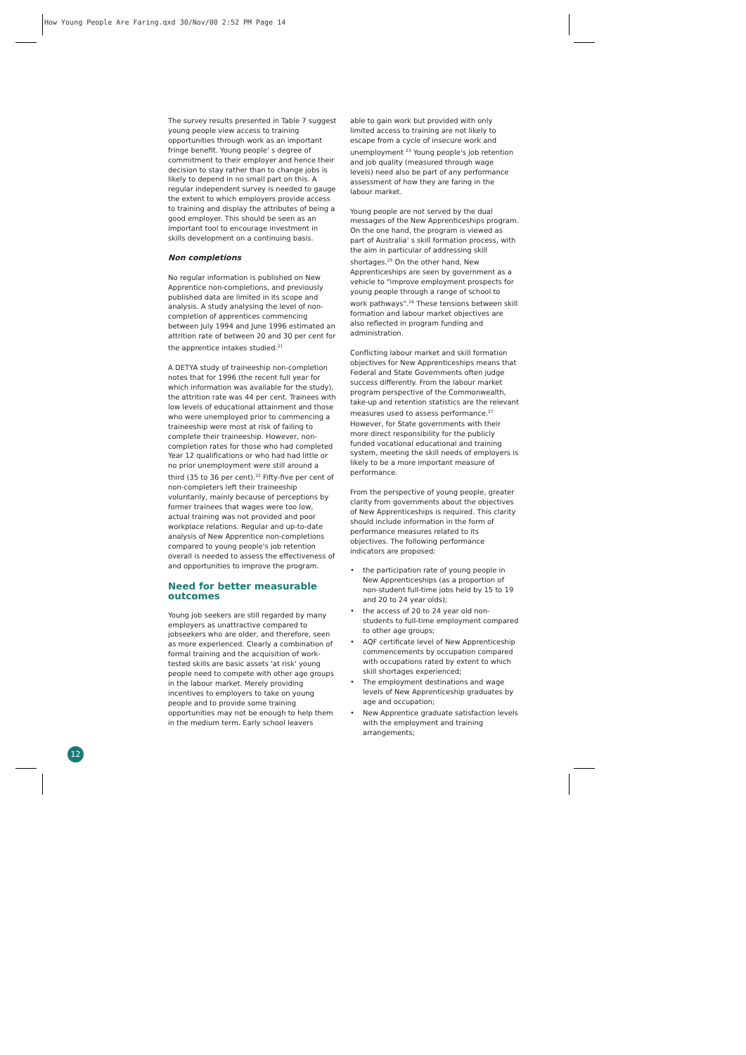How Young People Are Faring.qxd 30/Nov/00 2:52 PM Page 14
The survey results presented in Table 7 suggest young people view access to training opportunities through work as an important fringe benefit. Young people' s degree of commitment to their employer and hence their decision to stay rather than to change jobs is likely to depend in no small part on this. A regular independent survey is needed to gauge the extent to which employers provide access to training and display the attributes of being a good employer. This should be seen as an important tool to encourage investment in skills development on a continuing basis.
Non completions
No regular information is published on New Apprentice non-completions, and previously published data are limited in its scope and analysis. A study analysing the level of non-completion of apprentices commencing between July 1994 and June 1996 estimated an attrition rate of between 20 and 30 per cent for the apprentice intakes studied.<sup>21</sup>
A DETYA study of traineeship non-completion notes that for 1996 (the recent full year for which information was available for the study), the attrition rate was 44 per cent. Trainees with low levels of educational attainment and those who were unemployed prior to commencing a traineeship were most at risk of failing to complete their traineeship. However, non-completion rates for those who had completed Year 12 qualifications or who had had little or no prior unemployment were still around a third (35 to 36 per cent).<sup>22</sup> Fifty-five per cent of non-completers left their traineeship voluntarily, mainly because of perceptions by former trainees that wages were too low, actual training was not provided and poor workplace relations. Regular and up-to-date analysis of New Apprentice non-completions compared to young people's job retention overall is needed to assess the effectiveness of and opportunities to improve the program.
Need for better measurable outcomes
Young job seekers are still regarded by many employers as unattractive compared to jobseekers who are older, and therefore, seen as more experienced. Clearly a combination of formal training and the acquisition of work-tested skills are basic assets 'at risk' young people need to compete with other age groups in the labour market. Merely providing incentives to employers to take on young people and to provide some training opportunities may not be enough to help them in the medium term. Early school leavers
able to gain work but provided with only limited access to training are not likely to escape from a cycle of insecure work and unemployment <sup>23</sup> Young people's job retention and job quality (measured through wage levels) need also be part of any performance assessment of how they are faring in the labour market.
Young people are not served by the dual messages of the New Apprenticeships program. On the one hand, the program is viewed as part of Australia' s skill formation process, with the aim in particular of addressing skill shortages.<sup>25</sup> On the other hand, New Apprenticeships are seen by government as a vehicle to "improve employment prospects for young people through a range of school to work pathways".<sup>26</sup> These tensions between skill formation and labour market objectives are also reflected in program funding and administration.
Conflicting labour market and skill formation objectives for New Apprenticeships means that Federal and State Governments often judge success differently. From the labour market program perspective of the Commonwealth, take-up and retention statistics are the relevant measures used to assess performance.<sup>27</sup> However, for State governments with their more direct responsibility for the publicly funded vocational educational and training system, meeting the skill needs of employers is likely to be a more important measure of performance.
From the perspective of young people, greater clarity from governments about the objectives of New Apprenticeships is required. This clarity should include information in the form of performance measures related to its objectives. The following performance indicators are proposed:
• the participation rate of young people in New Apprenticeships (as a proportion of non-student full-time jobs held by 15 to 19 and 20 to 24 year olds);
• the access of 20 to 24 year old non-students to full-time employment compared to other age groups;
• AQF certificate level of New Apprenticeship commencements by occupation compared with occupations rated by extent to which skill shortages experienced;
• The employment destinations and wage levels of New Apprenticeship graduates by age and occupation;
• New Apprentice graduate satisfaction levels with the employment and training arrangements;
12